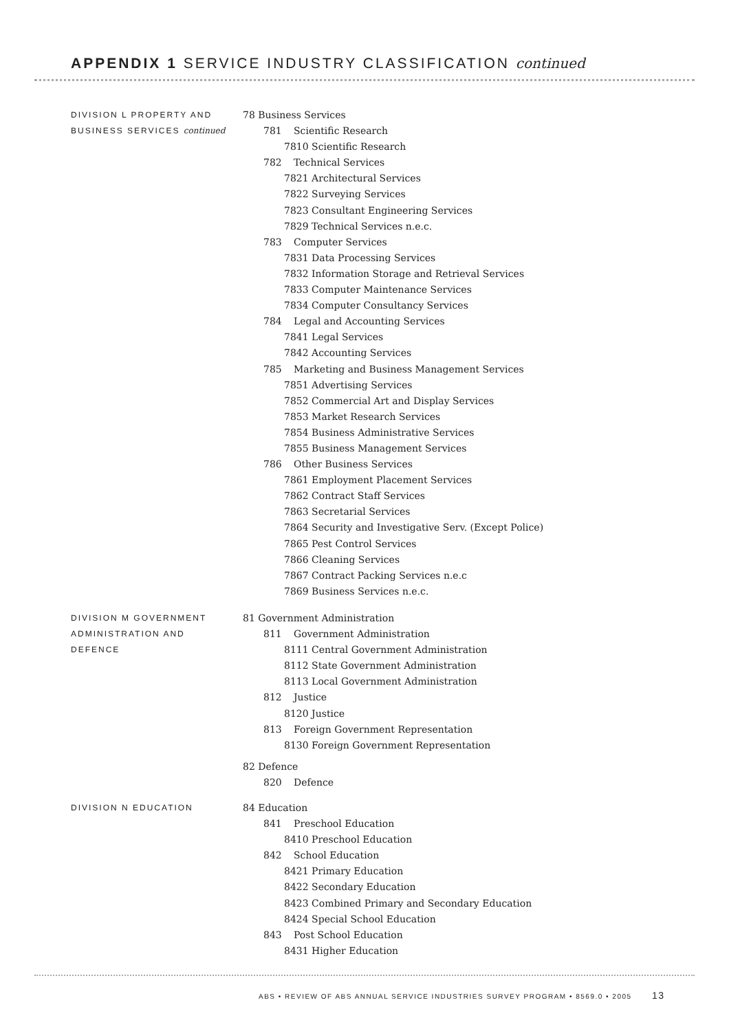APPENDIX 1 SERVICE INDUSTRY CLASSIFICATION continued
DIVISION L PROPERTY AND
BUSINESS SERVICES continued
78 Business Services
781 Scientific Research
7810 Scientific Research
782 Technical Services
7821 Architectural Services
7822 Surveying Services
7823 Consultant Engineering Services
7829 Technical Services n.e.c.
783 Computer Services
7831 Data Processing Services
7832 Information Storage and Retrieval Services
7833 Computer Maintenance Services
7834 Computer Consultancy Services
784 Legal and Accounting Services
7841 Legal Services
7842 Accounting Services
785 Marketing and Business Management Services
7851 Advertising Services
7852 Commercial Art and Display Services
7853 Market Research Services
7854 Business Administrative Services
7855 Business Management Services
786 Other Business Services
7861 Employment Placement Services
7862 Contract Staff Services
7863 Secretarial Services
7864 Security and Investigative Serv. (Except Police)
7865 Pest Control Services
7866 Cleaning Services
7867 Contract Packing Services n.e.c
7869 Business Services n.e.c.
DIVISION M GOVERNMENT
ADMINISTRATION AND
DEFENCE
81 Government Administration
811 Government Administration
8111 Central Government Administration
8112 State Government Administration
8113 Local Government Administration
812 Justice
8120 Justice
813 Foreign Government Representation
8130 Foreign Government Representation
82 Defence
820 Defence
DIVISION N EDUCATION
84 Education
841 Preschool Education
8410 Preschool Education
842 School Education
8421 Primary Education
8422 Secondary Education
8423 Combined Primary and Secondary Education
8424 Special School Education
843 Post School Education
8431 Higher Education
ABS • REVIEW OF ABS ANNUAL SERVICE INDUSTRIES SURVEY PROGRAM • 8569.0 • 2005 13